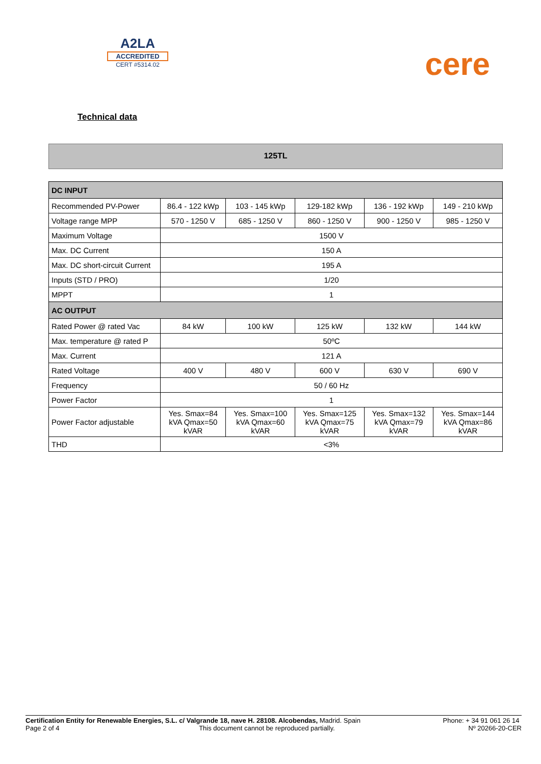A2LA
ACCREDITED
CERT #5314.02
cere
Technical data
125TL
| DC INPUT | | | | | |
| --- | --- | --- | --- | --- | --- |
| Recommended PV-Power | 86.4 - 122 kWp | 103 - 145 kWp | 129-182 kWp | 136 - 192 kWp | 149 - 210 kWp |
| Voltage range MPP | 570 - 1250 V | 685 - 1250 V | 860 - 1250 V | 900 - 1250 V | 985 - 1250 V |
| Maximum Voltage | 1500 V | | | | |
| Max. DC Current | 150 A | | | | |
| Max. DC short-circuit Current | 195 A | | | | |
| Inputs (STD / PRO) | 1/20 | | | | |
| MPPT | 1 | | | | |
| AC OUTPUT | | | | | |
| Rated Power @ rated Vac | 84 kW | 100 kW | 125 kW | 132 kW | 144 kW |
| Max. temperature @ rated P | 50ºC | | | | |
| Max. Current | 121 A | | | | |
| Rated Voltage | 400 V | 480 V | 600 V | 630 V | 690 V |
| Frequency | 50 / 60 Hz | | | | |
| Power Factor | 1 | | | | |
| Power Factor adjustable | Yes. Smax=84 kVA Qmax=50 kVAR | Yes. Smax=100 kVA Qmax=60 kVAR | Yes. Smax=125 kVA Qmax=75 kVAR | Yes. Smax=132 kVA Qmax=79 kVAR | Yes. Smax=144 kVA Qmax=86 kVAR |
| THD | <3% | | | | |
Certification Entity for Renewable Energies, S.L. c/ Valgrande 18, nave H. 28108. Alcobendas, Madrid. Spain
Page 2 of 4 This document cannot be reproduced partially.
Phone: + 34 91 061 26 14
Nº 20266-20-CER